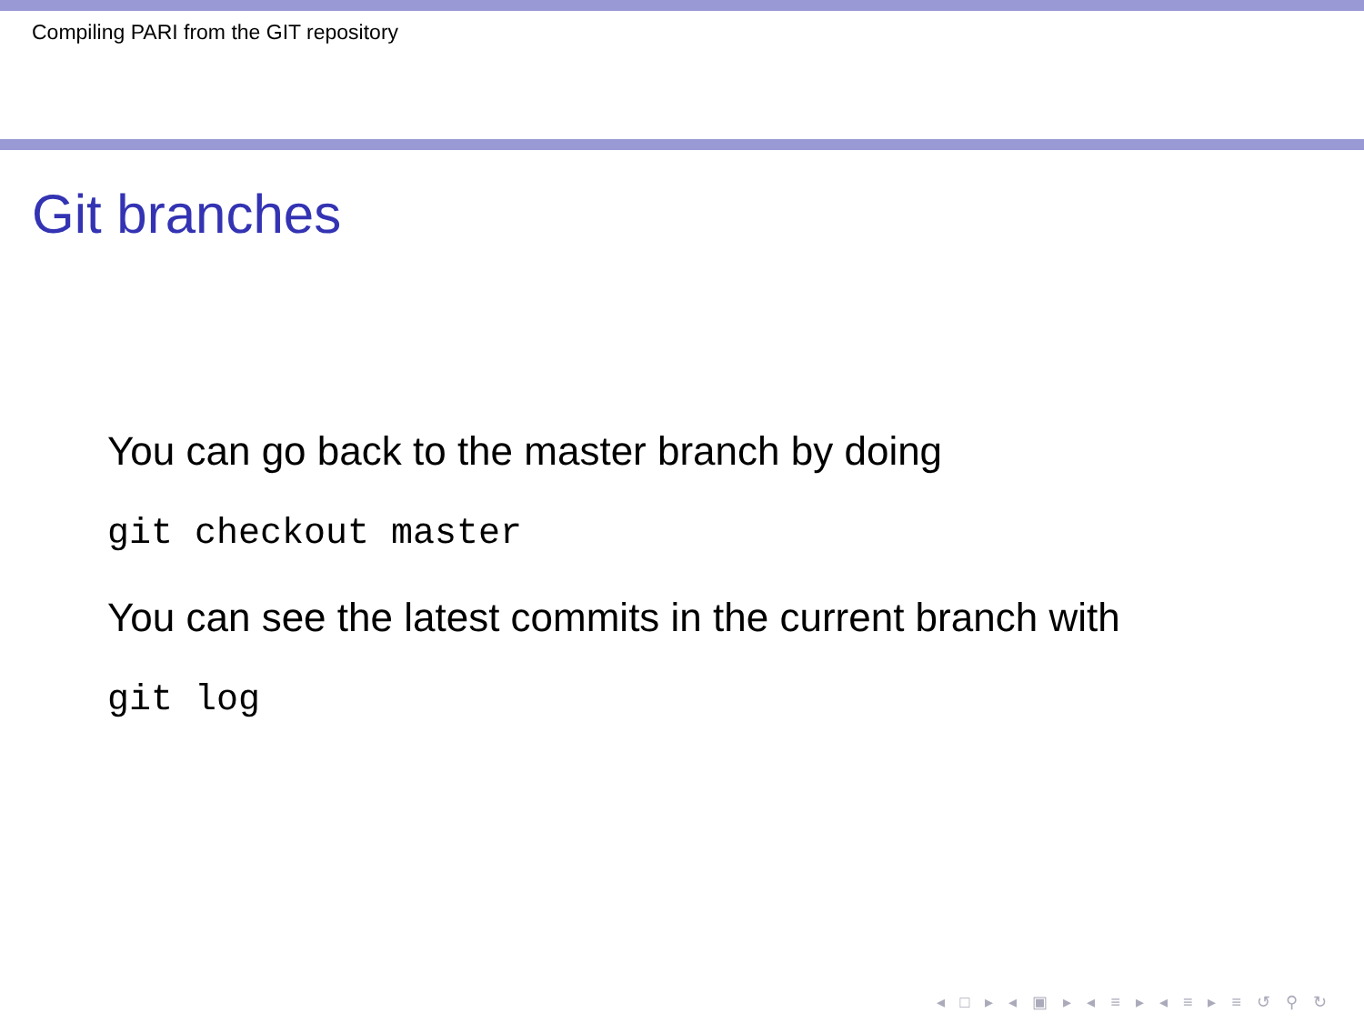Compiling PARI from the GIT repository
Git branches
You can go back to the master branch by doing
git checkout master
You can see the latest commits in the current branch with
git log
◂ □ ▸ ◂ ▣ ▸ ◂ ≡ ▸ ◂ ≡ ▸ ≡ ↺ ⚲ ↻